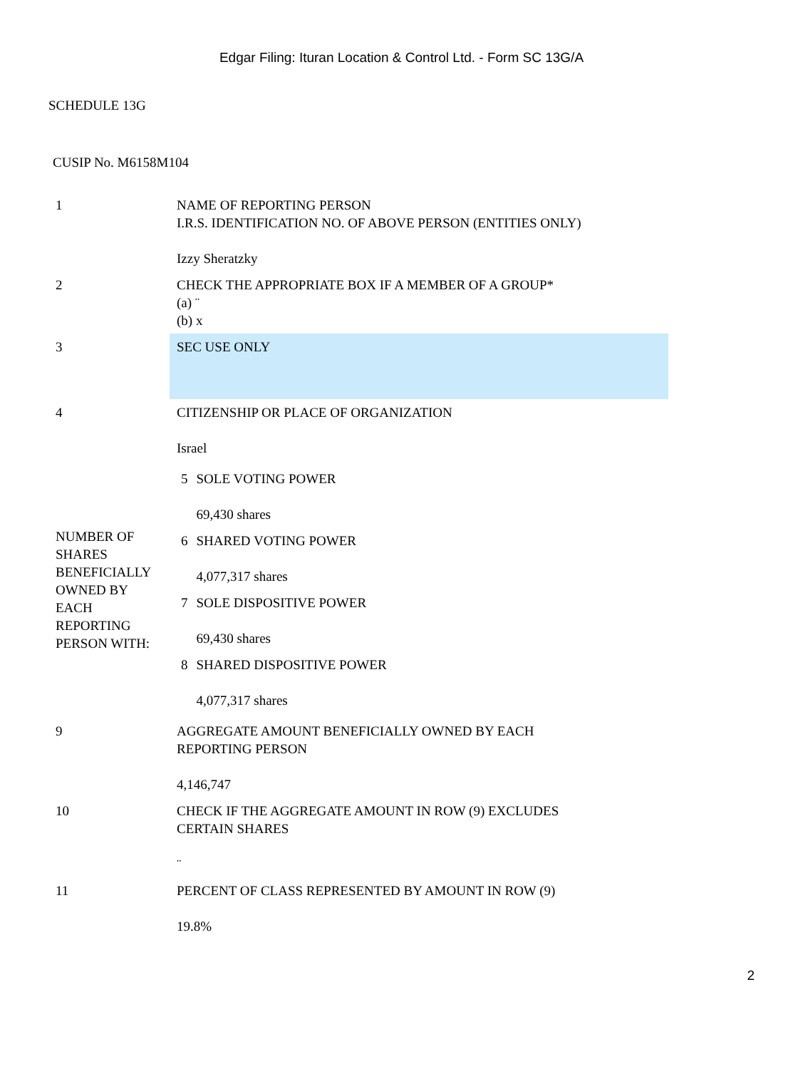Edgar Filing: Ituran Location & Control Ltd. - Form SC 13G/A
SCHEDULE 13G
CUSIP No. M6158M104
| 1 | NAME OF REPORTING PERSON I.R.S. IDENTIFICATION NO. OF ABOVE PERSON (ENTITIES ONLY) Izzy Sheratzky |
| 2 | CHECK THE APPROPRIATE BOX IF A MEMBER OF A GROUP* (a) ¨ (b) x |
| 3 | SEC USE ONLY |
| 4 | CITIZENSHIP OR PLACE OF ORGANIZATION Israel |
| NUMBER OF SHARES BENEFICIALLY OWNED BY EACH REPORTING PERSON WITH: | / 5 / SOLE VOTING POWER 69,430 shares / / 6 / SHARED VOTING POWER 4,077,317 shares / / 7 / SOLE DISPOSITIVE POWER 69,430 shares / / 8 / SHARED DISPOSITIVE POWER 4,077,317 shares / |
| 9 | AGGREGATE AMOUNT BENEFICIALLY OWNED BY EACH REPORTING PERSON 4,146,747 |
| 10 | CHECK IF THE AGGREGATE AMOUNT IN ROW (9) EXCLUDES CERTAIN SHARES ¨ |
| 11 | PERCENT OF CLASS REPRESENTED BY AMOUNT IN ROW (9) 19.8% |
2